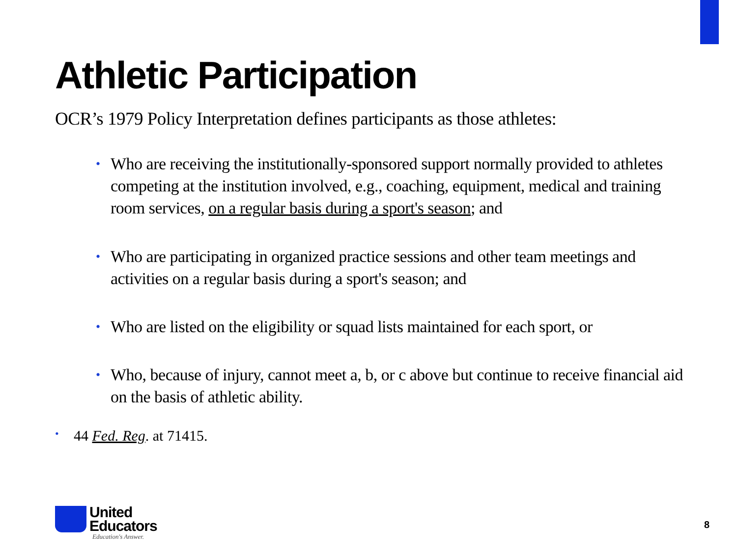Athletic Participation
OCR’s 1979 Policy Interpretation defines participants as those athletes:
• Who are receiving the institutionally-sponsored support normally provided to athletes competing at the institution involved, e.g., coaching, equipment, medical and training room services, on a regular basis during a sport's season; and
• Who are participating in organized practice sessions and other team meetings and activities on a regular basis during a sport's season; and
• Who are listed on the eligibility or squad lists maintained for each sport, or
• Who, because of injury, cannot meet a, b, or c above but continue to receive financial aid on the basis of athletic ability.
• 44 Fed. Reg. at 71415.
United
Educators
Education's Answer.
8